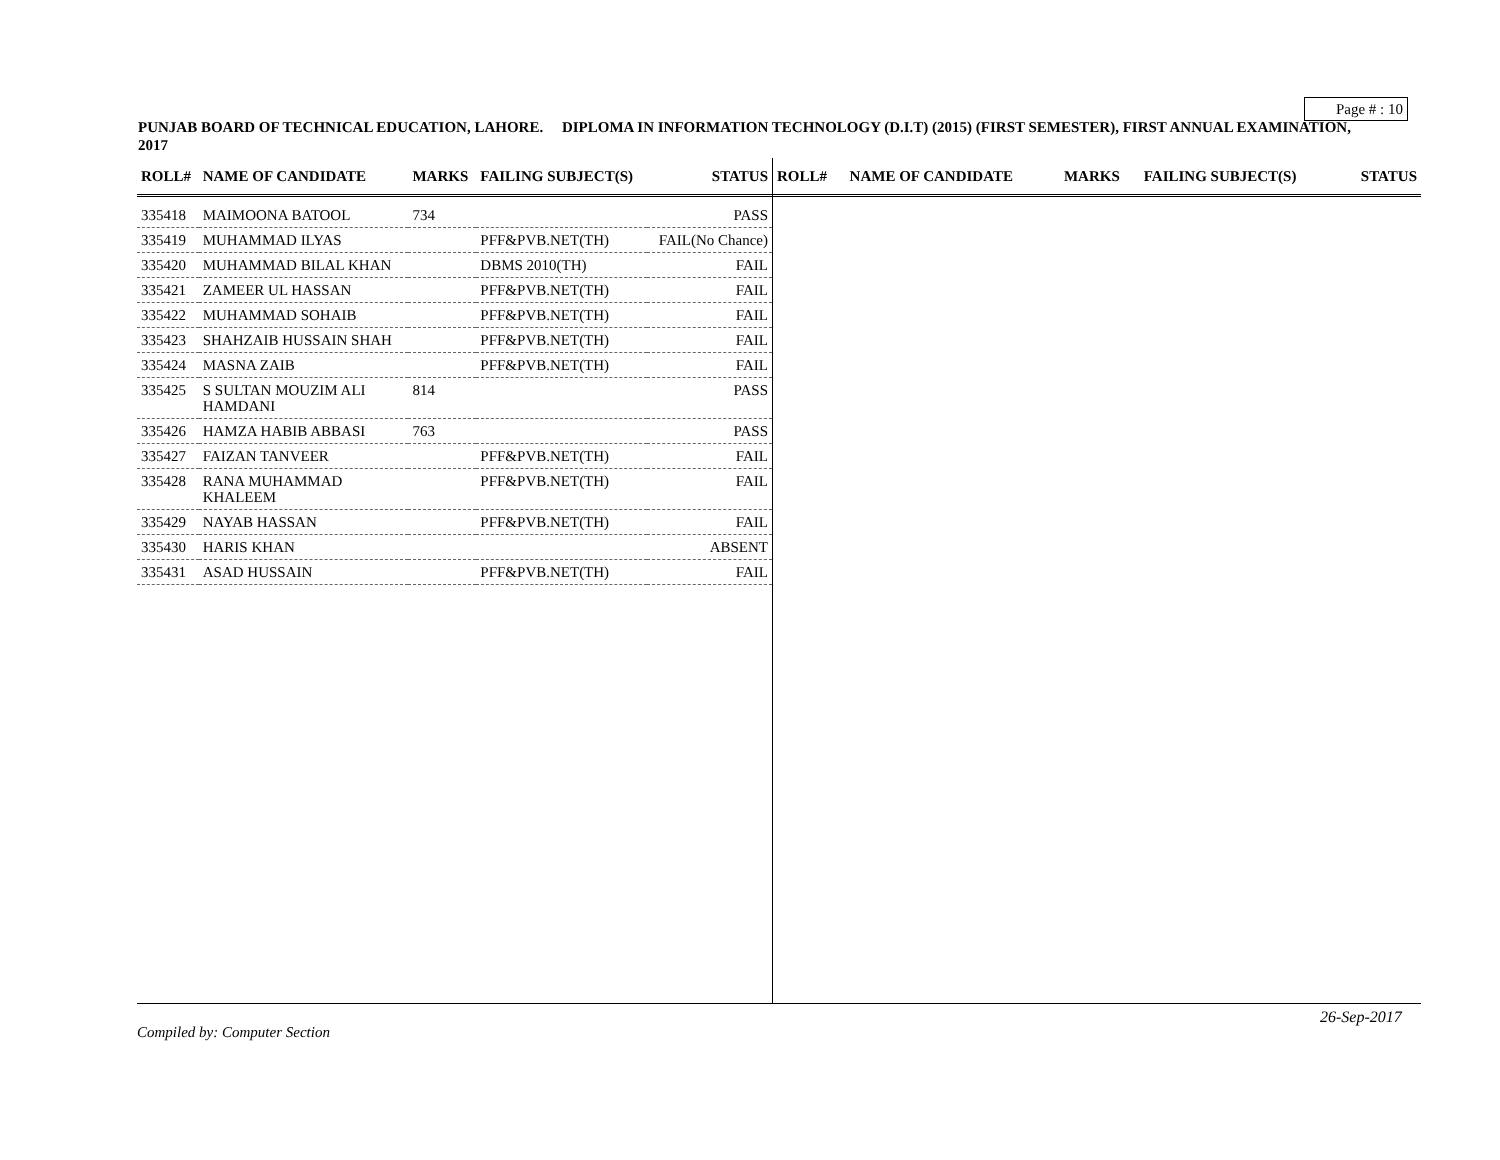Page # : 10
PUNJAB BOARD OF TECHNICAL EDUCATION, LAHORE. DIPLOMA IN INFORMATION TECHNOLOGY (D.I.T) (2015) (FIRST SEMESTER), FIRST ANNUAL EXAMINATION, 2017
| ROLL# | NAME OF CANDIDATE | MARKS | FAILING SUBJECT(S) | STATUS |
| --- | --- | --- | --- | --- |
| 335418 | MAIMOONA BATOOL | 734 | | PASS |
| 335419 | MUHAMMAD ILYAS | | PFF&PVB.NET(TH) | FAIL(No Chance) |
| 335420 | MUHAMMAD BILAL KHAN | | DBMS 2010(TH) | FAIL |
| 335421 | ZAMEER UL HASSAN | | PFF&PVB.NET(TH) | FAIL |
| 335422 | MUHAMMAD SOHAIB | | PFF&PVB.NET(TH) | FAIL |
| 335423 | SHAHZAIB HUSSAIN SHAH | | PFF&PVB.NET(TH) | FAIL |
| 335424 | MASNA ZAIB | | PFF&PVB.NET(TH) | FAIL |
| 335425 | S SULTAN MOUZIM ALI HAMDANI | 814 | | PASS |
| 335426 | HAMZA HABIB ABBASI | 763 | | PASS |
| 335427 | FAIZAN TANVEER | | PFF&PVB.NET(TH) | FAIL |
| 335428 | RANA MUHAMMAD KHALEEM | | PFF&PVB.NET(TH) | FAIL |
| 335429 | NAYAB HASSAN | | PFF&PVB.NET(TH) | FAIL |
| 335430 | HARIS KHAN | | | ABSENT |
| 335431 | ASAD HUSSAIN | | PFF&PVB.NET(TH) | FAIL |
| ROLL# | NAME OF CANDIDATE | MARKS | FAILING SUBJECT(S) | STATUS |
| --- | --- | --- | --- | --- |
26-Sep-2017
Compiled by: Computer Section